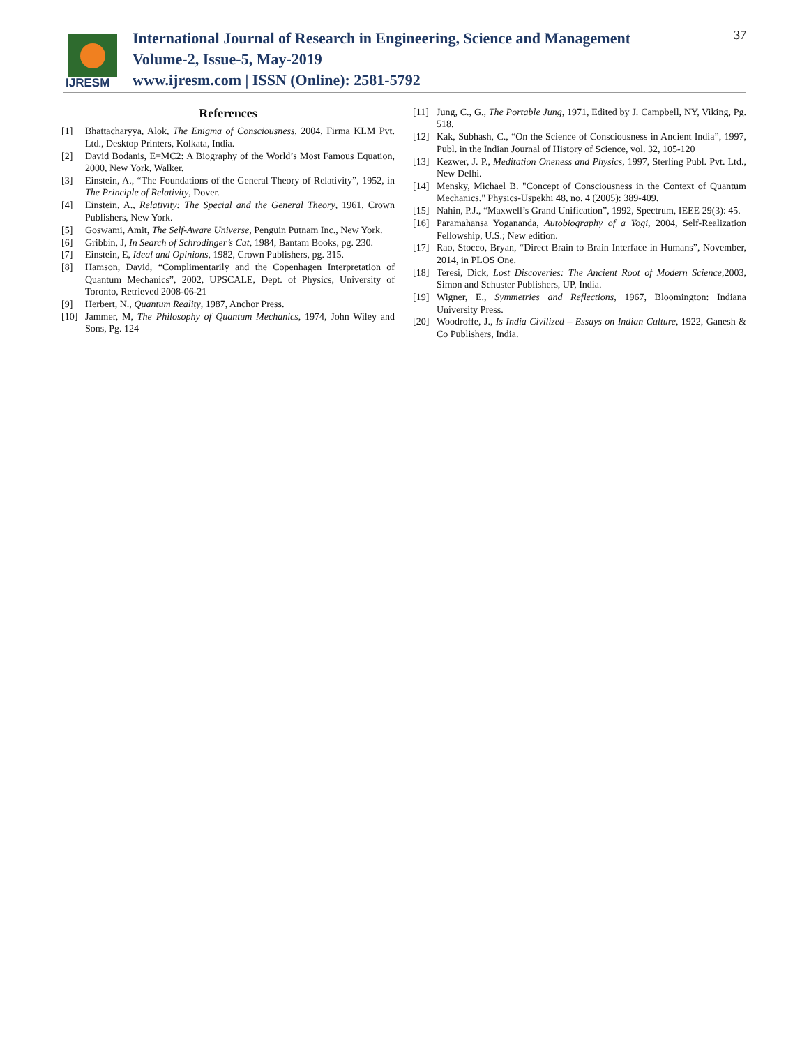IJRESM
International Journal of Research in Engineering, Science and Management
Volume-2, Issue-5, May-2019
www.ijresm.com | ISSN (Online): 2581-5792
37
References
[1] Bhattacharyya, Alok, The Enigma of Consciousness, 2004, Firma KLM Pvt. Ltd., Desktop Printers, Kolkata, India.
[2] David Bodanis, E=MC2: A Biography of the World’s Most Famous Equation, 2000, New York, Walker.
[3] Einstein, A., “The Foundations of the General Theory of Relativity”, 1952, in The Principle of Relativity, Dover.
[4] Einstein, A., Relativity: The Special and the General Theory, 1961, Crown Publishers, New York.
[5] Goswami, Amit, The Self-Aware Universe, Penguin Putnam Inc., New York.
[6] Gribbin, J, In Search of Schrodinger’s Cat, 1984, Bantam Books, pg. 230.
[7] Einstein, E, Ideal and Opinions, 1982, Crown Publishers, pg. 315.
[8] Hamson, David, “Complimentarily and the Copenhagen Interpretation of Quantum Mechanics”, 2002, UPSCALE, Dept. of Physics, University of Toronto, Retrieved 2008-06-21
[9] Herbert, N., Quantum Reality, 1987, Anchor Press.
[10] Jammer, M, The Philosophy of Quantum Mechanics, 1974, John Wiley and Sons, Pg. 124
[11] Jung, C., G., The Portable Jung, 1971, Edited by J. Campbell, NY, Viking, Pg. 518.
[12] Kak, Subhash, C., “On the Science of Consciousness in Ancient India”, 1997, Publ. in the Indian Journal of History of Science, vol. 32, 105-120
[13] Kezwer, J. P., Meditation Oneness and Physics, 1997, Sterling Publ. Pvt. Ltd., New Delhi.
[14] Mensky, Michael B. "Concept of Consciousness in the Context of Quantum Mechanics." Physics-Uspekhi 48, no. 4 (2005): 389-409.
[15] Nahin, P.J., “Maxwell’s Grand Unification”, 1992, Spectrum, IEEE 29(3): 45.
[16] Paramahansa Yogananda, Autobiography of a Yogi, 2004, Self-Realization Fellowship, U.S.; New edition.
[17] Rao, Stocco, Bryan, “Direct Brain to Brain Interface in Humans”, November, 2014, in PLOS One.
[18] Teresi, Dick, Lost Discoveries: The Ancient Root of Modern Science,2003, Simon and Schuster Publishers, UP, India.
[19] Wigner, E., Symmetries and Reflections, 1967, Bloomington: Indiana University Press.
[20] Woodroffe, J., Is India Civilized – Essays on Indian Culture, 1922, Ganesh & Co Publishers, India.